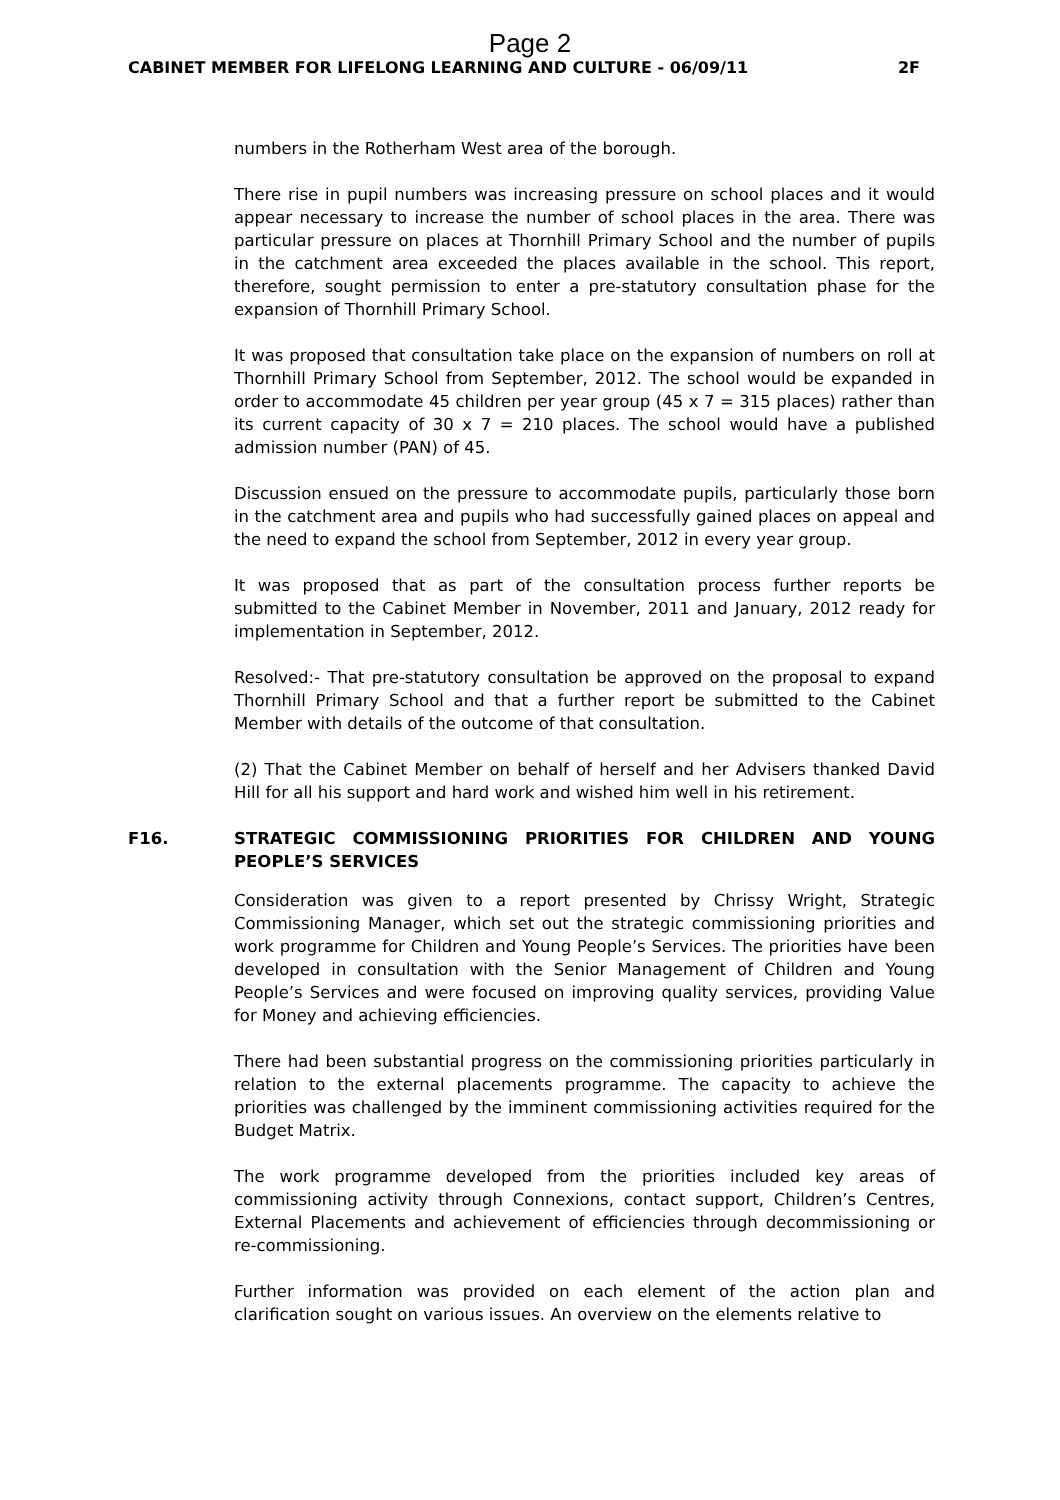Page 2
CABINET MEMBER FOR LIFELONG LEARNING AND CULTURE - 06/09/11 2F
numbers in the Rotherham West area of the borough.
There rise in pupil numbers was increasing pressure on school places and it would appear necessary to increase the number of school places in the area. There was particular pressure on places at Thornhill Primary School and the number of pupils in the catchment area exceeded the places available in the school. This report, therefore, sought permission to enter a pre-statutory consultation phase for the expansion of Thornhill Primary School.
It was proposed that consultation take place on the expansion of numbers on roll at Thornhill Primary School from September, 2012. The school would be expanded in order to accommodate 45 children per year group (45 x 7 = 315 places) rather than its current capacity of 30 x 7 = 210 places. The school would have a published admission number (PAN) of 45.
Discussion ensued on the pressure to accommodate pupils, particularly those born in the catchment area and pupils who had successfully gained places on appeal and the need to expand the school from September, 2012 in every year group.
It was proposed that as part of the consultation process further reports be submitted to the Cabinet Member in November, 2011 and January, 2012 ready for implementation in September, 2012.
Resolved:- That pre-statutory consultation be approved on the proposal to expand Thornhill Primary School and that a further report be submitted to the Cabinet Member with details of the outcome of that consultation.
(2) That the Cabinet Member on behalf of herself and her Advisers thanked David Hill for all his support and hard work and wished him well in his retirement.
F16. STRATEGIC COMMISSIONING PRIORITIES FOR CHILDREN AND YOUNG PEOPLE’S SERVICES
Consideration was given to a report presented by Chrissy Wright, Strategic Commissioning Manager, which set out the strategic commissioning priorities and work programme for Children and Young People’s Services. The priorities have been developed in consultation with the Senior Management of Children and Young People’s Services and were focused on improving quality services, providing Value for Money and achieving efficiencies.
There had been substantial progress on the commissioning priorities particularly in relation to the external placements programme. The capacity to achieve the priorities was challenged by the imminent commissioning activities required for the Budget Matrix.
The work programme developed from the priorities included key areas of commissioning activity through Connexions, contact support, Children’s Centres, External Placements and achievement of efficiencies through decommissioning or re-commissioning.
Further information was provided on each element of the action plan and clarification sought on various issues. An overview on the elements relative to